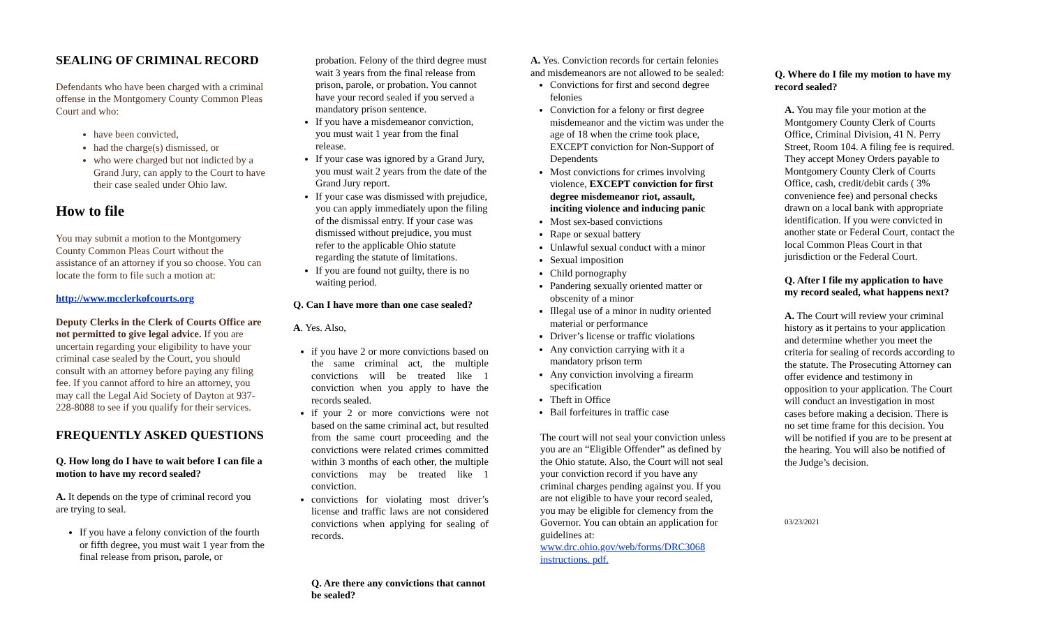SEALING OF CRIMINAL RECORD
Defendants who have been charged with a criminal offense in the Montgomery County Common Pleas Court and who:
have been convicted,
had the charge(s) dismissed, or
who were charged but not indicted by a Grand Jury, can apply to the Court to have their case sealed under Ohio law.
How to file
You may submit a motion to the Montgomery County Common Pleas Court without the assistance of an attorney if you so choose. You can locate the form to file such a motion at:
http://www.mcclerkofcourts.org
Deputy Clerks in the Clerk of Courts Office are not permitted to give legal advice. If you are uncertain regarding your eligibility to have your criminal case sealed by the Court, you should consult with an attorney before paying any filing fee. If you cannot afford to hire an attorney, you may call the Legal Aid Society of Dayton at 937-228-8088 to see if you qualify for their services.
FREQUENTLY ASKED QUESTIONS
Q. How long do I have to wait before I can file a motion to have my record sealed?
A. It depends on the type of criminal record you are trying to seal.
If you have a felony conviction of the fourth or fifth degree, you must wait 1 year from the final release from prison, parole, or
probation. Felony of the third degree must wait 3 years from the final release from prison, parole, or probation. You cannot have your record sealed if you served a mandatory prison sentence.
If you have a misdemeanor conviction, you must wait 1 year from the final release.
If your case was ignored by a Grand Jury, you must wait 2 years from the date of the Grand Jury report.
If your case was dismissed with prejudice, you can apply immediately upon the filing of the dismissal entry. If your case was dismissed without prejudice, you must refer to the applicable Ohio statute regarding the statute of limitations.
If you are found not guilty, there is no waiting period.
Q. Can I have more than one case sealed?
A. Yes. Also,
if you have 2 or more convictions based on the same criminal act, the multiple convictions will be treated like 1 conviction when you apply to have the records sealed.
if your 2 or more convictions were not based on the same criminal act, but resulted from the same court proceeding and the convictions were related crimes committed within 3 months of each other, the multiple convictions may be treated like 1 conviction.
convictions for violating most driver’s license and traffic laws are not considered convictions when applying for sealing of records.
Q. Are there any convictions that cannot be sealed?
A. Yes. Conviction records for certain felonies and misdemeanors are not allowed to be sealed:
Convictions for first and second degree felonies
Conviction for a felony or first degree misdemeanor and the victim was under the age of 18 when the crime took place, EXCEPT conviction for Non-Support of Dependents
Most convictions for crimes involving violence, EXCEPT conviction for first degree misdemeanor riot, assault, inciting violence and inducing panic
Most sex-based convictions
Rape or sexual battery
Unlawful sexual conduct with a minor
Sexual imposition
Child pornography
Pandering sexually oriented matter or obscenity of a minor
Illegal use of a minor in nudity oriented material or performance
Driver’s license or traffic violations
Any conviction carrying with it a mandatory prison term
Any conviction involving a firearm specification
Theft in Office
Bail forfeitures in traffic case
The court will not seal your conviction unless you are an “Eligible Offender” as defined by the Ohio statute. Also, the Court will not seal your conviction record if you have any criminal charges pending against you. If you are not eligible to have your record sealed, you may be eligible for clemency from the Governor. You can obtain an application for guidelines at: www.drc.ohio.gov/web/forms/DRC3068 instructions. pdf.
Q. Where do I file my motion to have my record sealed?
A. You may file your motion at the Montgomery County Clerk of Courts Office, Criminal Division, 41 N. Perry Street, Room 104. A filing fee is required. They accept Money Orders payable to Montgomery County Clerk of Courts Office, cash, credit/debit cards ( 3% convenience fee) and personal checks drawn on a local bank with appropriate identification. If you were convicted in another state or Federal Court, contact the local Common Pleas Court in that jurisdiction or the Federal Court.
Q. After I file my application to have my record sealed, what happens next?
A. The Court will review your criminal history as it pertains to your application and determine whether you meet the criteria for sealing of records according to the statute. The Prosecuting Attorney can offer evidence and testimony in opposition to your application. The Court will conduct an investigation in most cases before making a decision. There is no set time frame for this decision. You will be notified if you are to be present at the hearing. You will also be notified of the Judge’s decision.
03/23/2021